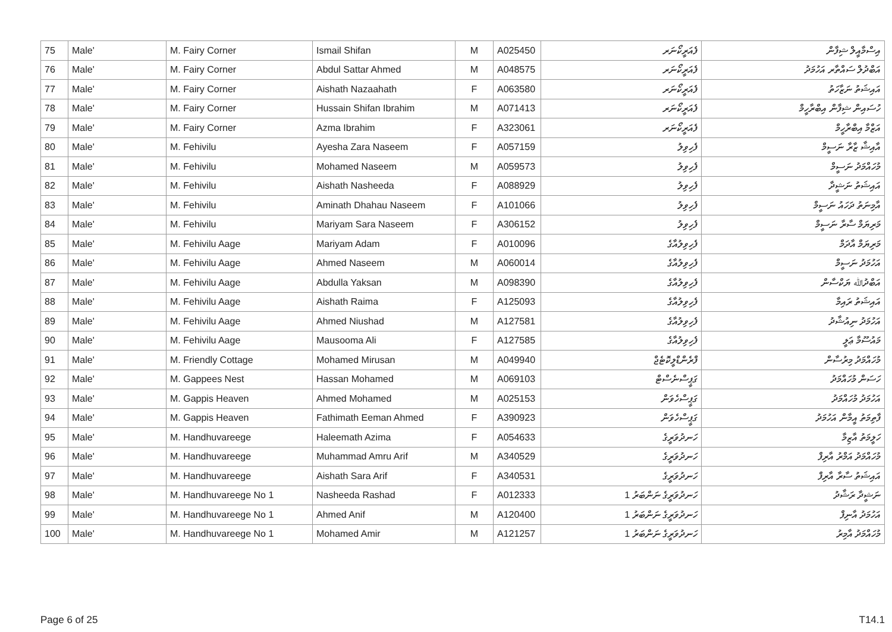| 75 | Male' | M. Fairy Corner | Ismail Shifan | M | A025450 | ފެއަރީކޯނަރ | އިސްމާއީލް ޝިފާން |
| 76 | Male' | M. Fairy Corner | Abdul Sattar Ahmed | M | A048575 | ފެއަރީކޯނަރ | އަބްދުލް ސައްތާރ އަހުމަދު |
| 77 | Male' | M. Fairy Corner | Aishath Nazaahath | F | A063580 | ފެއަރީކޯނަރ | އައިޝަތު ނަޒާހަތު |
| 78 | Male' | M. Fairy Corner | Hussain Shifan Ibrahim | M | A071413 | ފެއަރީކޯނަރ | ހުސައިން ޝިފާން އިބްރާހީމް |
| 79 | Male' | M. Fairy Corner | Azma Ibrahim | F | A323061 | ފެއަރީކޯނަރ | އަޒްމާ އިބްރާހީމް |
| 80 | Male' | M. Fehivilu | Ayesha Zara Naseem | F | A057159 | ފެހިވިލު | އާއިޝާ ޒާރާ ނަސީމް |
| 81 | Male' | M. Fehivilu | Mohamed Naseem | M | A059573 | ފެހިވިލު | މުހައްމަދު ނަސީމް |
| 82 | Male' | M. Fehivilu | Aishath Nasheeda | F | A088929 | ފެހިވިލު | އައިޝަތު ނަޝީދާ |
| 83 | Male' | M. Fehivilu | Aminath Dhahau Naseem | F | A101066 | ފެހިވިލު | އާމިނަތު ދަހައު ނަސީމް |
| 84 | Male' | M. Fehivilu | Mariyam Sara Naseem | F | A306152 | ފެހިވިލު | މަރިޔަމް ސާރާ ނަސީމް |
| 85 | Male' | M. Fehivilu Aage | Mariyam Adam | F | A010096 | ފެހިވިލުއާގެ | މަރިޔަމް އާދަމް |
| 86 | Male' | M. Fehivilu Aage | Ahmed Naseem | M | A060014 | ފެހިވިލުއާގެ | އަހުމަދު ނަސީމް |
| 87 | Male' | M. Fehivilu Aage | Abdulla Yaksan | M | A098390 | ފެހިވިލުއާގެ | އަބްދުﷲ ޔަކްސާން |
| 88 | Male' | M. Fehivilu Aage | Aishath Raima | F | A125093 | ފެހިވިލުއާގެ | އައިޝަތު ރައިމާ |
| 89 | Male' | M. Fehivilu Aage | Ahmed Niushad | M | A127581 | ފެހިވިލުއާގެ | އަހުމަދު ނިއުޝާދު |
| 90 | Male' | M. Fehivilu Aage | Mausooma Ali | F | A127585 | ފެހިވިލުއާގެ | މައުސޫމާ ޢަލީ |
| 91 | Male' | M. Friendly Cottage | Mohamed Mirusan | M | A049940 | ފްރެންޑްލީކޮޓެޖް | މުހައްމަދު މިރުސާން |
| 92 | Male' | M. Gappees Nest | Hassan Mohamed | M | A069103 | ގަޕީސްނެސްޓް | ހަސަން މުހައްމަދު |
| 93 | Male' | M. Gappis Heaven | Ahmed Mohamed | M | A025153 | ގަޕީސްހެވަން | އަހުމަދު މުހައްމަދު |
| 94 | Male' | M. Gappis Heaven | Fathimath Eeman Ahmed | F | A390923 | ގަޕީސްހެވަން | ފާތިމަތު އީމާން އަހުމަދު |
| 95 | Male' | M. Handhuvareege | Haleemath Azima | F | A054633 | ހަނދުވަރީގެ | ހަލީމަތު އާޒިމާ |
| 96 | Male' | M. Handhuvareege | Muhammad Amru Arif | M | A340529 | ހަނދުވަރީގެ | މުހައްމަދު އަމްރު އާރިފް |
| 97 | Male' | M. Handhuvareege | Aishath Sara Arif | F | A340531 | ހަނދުވަރީގެ | އައިޝަތު ސާރާ އާރިފް |
| 98 | Male' | M. Handhuvareege No 1 | Nasheeda Rashad | F | A012333 | ހަނދުވަރީގެ ނަންބަރު 1 | ނަޝީދާ ރަޝާދު |
| 99 | Male' | M. Handhuvareege No 1 | Ahmed Anif | M | A120400 | ހަނދުވަރީގެ ނަންބަރު 1 | އަހުމަދު އާނިފް |
| 100 | Male' | M. Handhuvareege No 1 | Mohamed Amir | M | A121257 | ހަނދުވަރީގެ ނަންބަރު 1 | މުހައްމަދު އާމިރު |
Page 6 of 25 T14.1